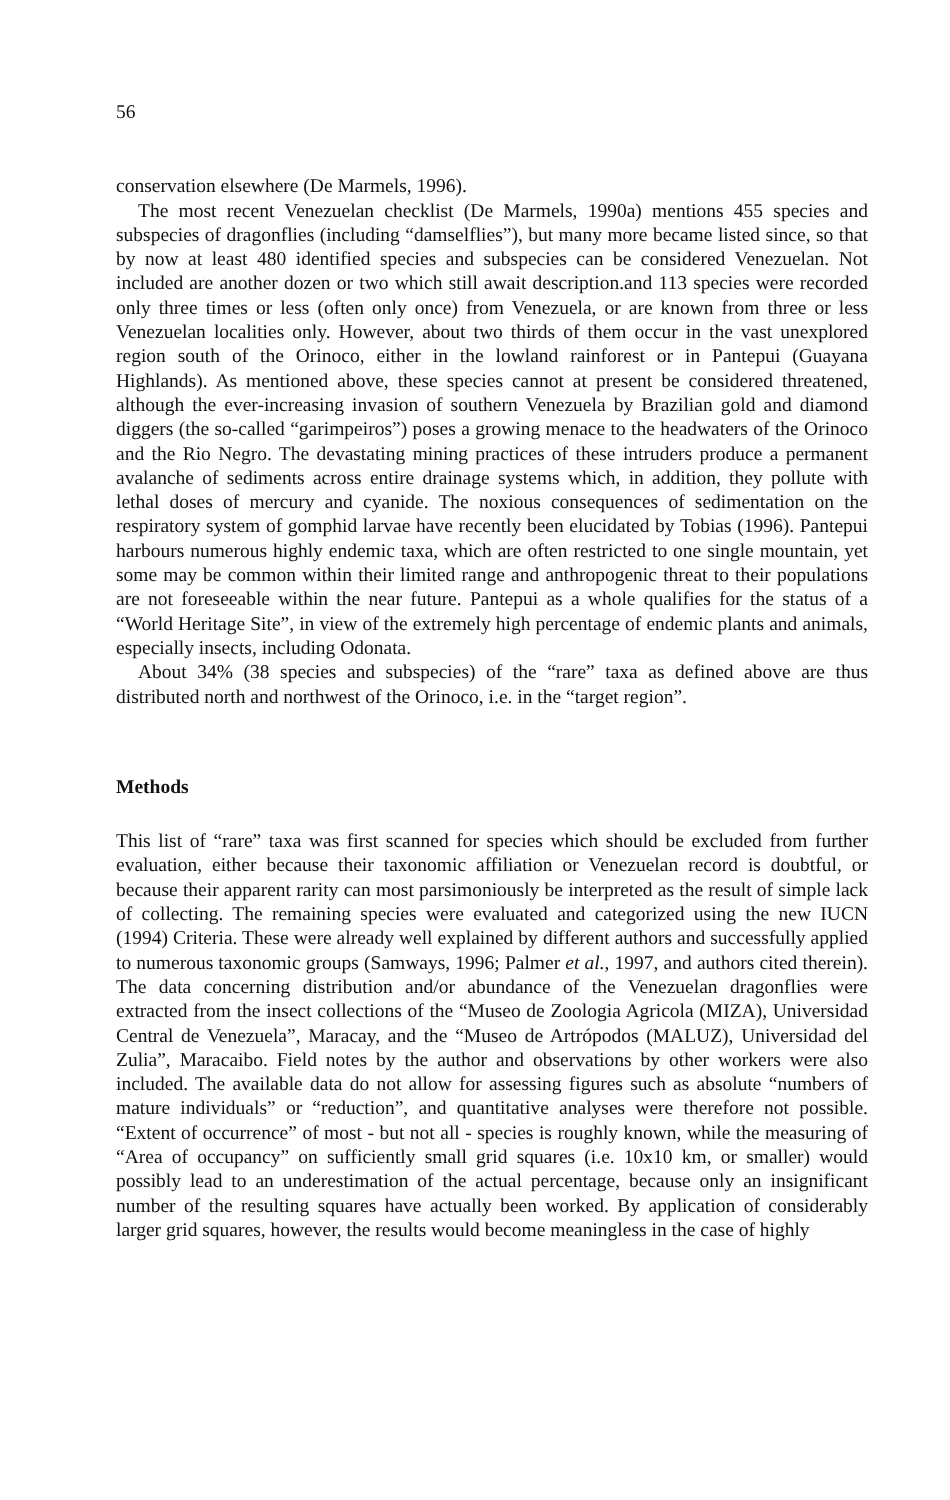56
conservation elsewhere (De Marmels, 1996).
The most recent Venezuelan checklist (De Marmels, 1990a) mentions 455 species and subspecies of dragonflies (including “damselflies”), but many more became listed since, so that by now at least 480 identified species and subspecies can be considered Venezuelan. Not included are another dozen or two which still await description.and 113 species were recorded only three times or less (often only once) from Venezuela, or are known from three or less Venezuelan localities only. However, about two thirds of them occur in the vast unexplored region south of the Orinoco, either in the lowland rainforest or in Pantepui (Guayana Highlands). As mentioned above, these species cannot at present be considered threatened, although the ever-increasing invasion of southern Venezuela by Brazilian gold and diamond diggers (the so-called “garimpeiros”) poses a growing menace to the headwaters of the Orinoco and the Rio Negro. The devastating mining practices of these intruders produce a permanent avalanche of sediments across entire drainage systems which, in addition, they pollute with lethal doses of mercury and cyanide. The noxious consequences of sedimentation on the respiratory system of gomphid larvae have recently been elucidated by Tobias (1996). Pantepui harbours numerous highly endemic taxa, which are often restricted to one single mountain, yet some may be common within their limited range and anthropogenic threat to their populations are not foreseeable within the near future. Pantepui as a whole qualifies for the status of a “World Heritage Site”, in view of the extremely high percentage of endemic plants and animals, especially insects, including Odonata.
About 34% (38 species and subspecies) of the “rare” taxa as defined above are thus distributed north and northwest of the Orinoco, i.e. in the “target region”.
Methods
This list of “rare” taxa was first scanned for species which should be excluded from further evaluation, either because their taxonomic affiliation or Venezuelan record is doubtful, or because their apparent rarity can most parsimoniously be interpreted as the result of simple lack of collecting. The remaining species were evaluated and categorized using the new IUCN (1994) Criteria. These were already well explained by different authors and successfully applied to numerous taxonomic groups (Samways, 1996; Palmer et al., 1997, and authors cited therein). The data concerning distribution and/or abundance of the Venezuelan dragonflies were extracted from the insect collections of the “Museo de Zoologia Agricola (MIZA), Universidad Central de Venezuela”, Maracay, and the “Museo de Artrópodos (MALUZ), Universidad del Zulia”, Maracaibo. Field notes by the author and observations by other workers were also included. The available data do not allow for assessing figures such as absolute “numbers of mature individuals” or “reduction”, and quantitative analyses were therefore not possible. “Extent of occurrence” of most - but not all - species is roughly known, while the measuring of “Area of occupancy” on sufficiently small grid squares (i.e. 10x10 km, or smaller) would possibly lead to an underestimation of the actual percentage, because only an insignificant number of the resulting squares have actually been worked. By application of considerably larger grid squares, however, the results would become meaningless in the case of highly